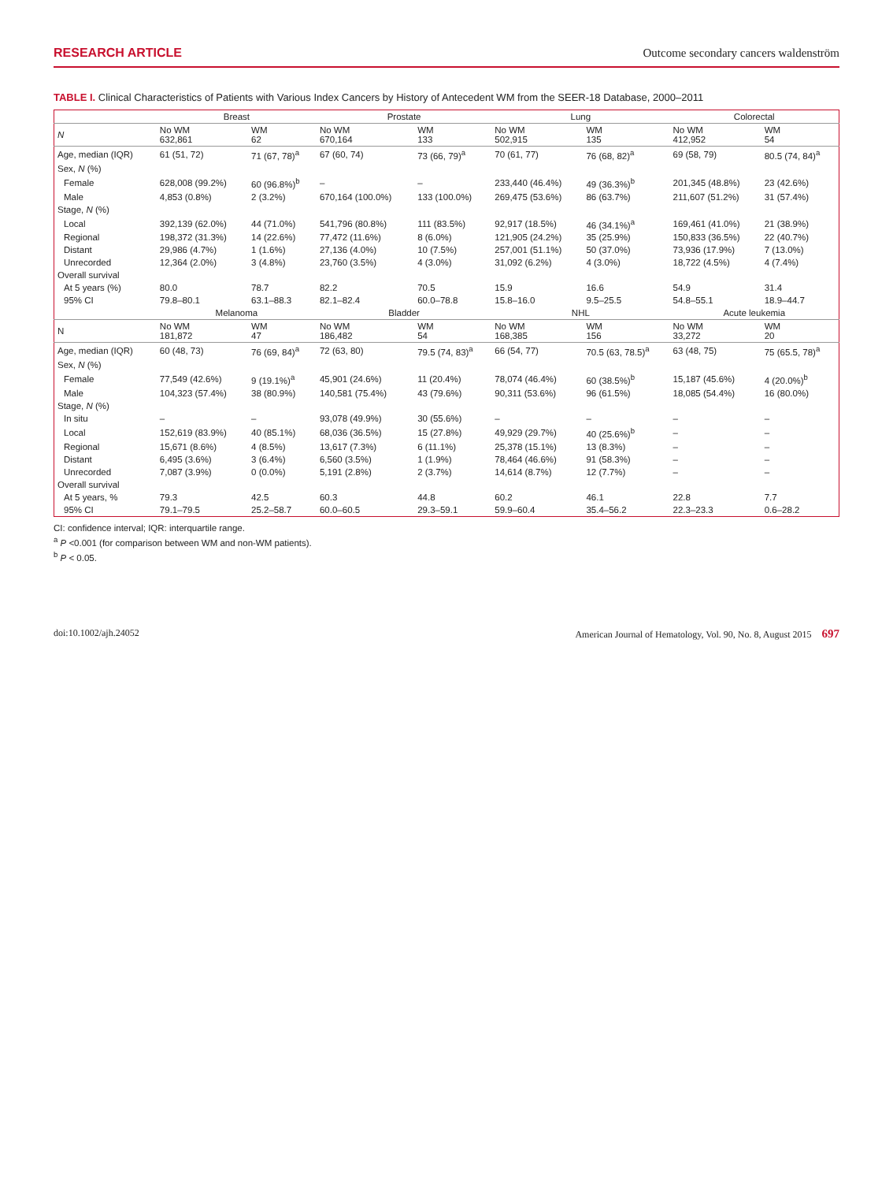RESEARCH ARTICLE Outcome secondary cancers waldenström
TABLE I. Clinical Characteristics of Patients with Various Index Cancers by History of Antecedent WM from the SEER-18 Database, 2000–2011
| | Breast | | Prostate | | Lung | | Colorectal | |
| --- | --- | --- | --- | --- | --- | --- | --- | --- |
| N | No WM 632,861 | WM 62 | No WM 670,164 | WM 133 | No WM 502,915 | WM 135 | No WM 412,952 | WM 54 |
| Age, median (IQR) | 61 (51, 72) | 71 (67, 78)<sup>a</sup> | 67 (60, 74) | 73 (66, 79)<sup>a</sup> | 70 (61, 77) | 76 (68, 82)<sup>a</sup> | 69 (58, 79) | 80.5 (74, 84)<sup>a</sup> |
| Sex, N (%) | | | | | | | | |
| Female | 628,008 (99.2%) | 60 (96.8%)<sup>b</sup> | – | – | 233,440 (46.4%) | 49 (36.3%)<sup>b</sup> | 201,345 (48.8%) | 23 (42.6%) |
| Male | 4,853 (0.8%) | 2 (3.2%) | 670,164 (100.0%) | 133 (100.0%) | 269,475 (53.6%) | 86 (63.7%) | 211,607 (51.2%) | 31 (57.4%) |
| Stage, N (%) | | | | | | | | |
| Local | 392,139 (62.0%) | 44 (71.0%) | 541,796 (80.8%) | 111 (83.5%) | 92,917 (18.5%) | 46 (34.1%)<sup>a</sup> | 169,461 (41.0%) | 21 (38.9%) |
| Regional | 198,372 (31.3%) | 14 (22.6%) | 77,472 (11.6%) | 8 (6.0%) | 121,905 (24.2%) | 35 (25.9%) | 150,833 (36.5%) | 22 (40.7%) |
| Distant | 29,986 (4.7%) | 1 (1.6%) | 27,136 (4.0%) | 10 (7.5%) | 257,001 (51.1%) | 50 (37.0%) | 73,936 (17.9%) | 7 (13.0%) |
| Unrecorded | 12,364 (2.0%) | 3 (4.8%) | 23,760 (3.5%) | 4 (3.0%) | 31,092 (6.2%) | 4 (3.0%) | 18,722 (4.5%) | 4 (7.4%) |
| Overall survival | | | | | | | | |
| At 5 years (%) | 80.0 | 78.7 | 82.2 | 70.5 | 15.9 | 16.6 | 54.9 | 31.4 |
| 95% CI | 79.8–80.1 | 63.1–88.3 | 82.1–82.4 | 60.0–78.8 | 15.8–16.0 | 9.5–25.5 | 54.8–55.1 | 18.9–44.7 |
| | Melanoma | | Bladder | | NHL | | Acute leukemia | |
| N | No WM 181,872 | WM 47 | No WM 186,482 | WM 54 | No WM 168,385 | WM 156 | No WM 33,272 | WM 20 |
| Age, median (IQR) | 60 (48, 73) | 76 (69, 84)<sup>a</sup> | 72 (63, 80) | 79.5 (74, 83)<sup>a</sup> | 66 (54, 77) | 70.5 (63, 78.5)<sup>a</sup> | 63 (48, 75) | 75 (65.5, 78)<sup>a</sup> |
| Sex, N (%) | | | | | | | | |
| Female | 77,549 (42.6%) | 9 (19.1%)<sup>a</sup> | 45,901 (24.6%) | 11 (20.4%) | 78,074 (46.4%) | 60 (38.5%)<sup>b</sup> | 15,187 (45.6%) | 4 (20.0%)<sup>b</sup> |
| Male | 104,323 (57.4%) | 38 (80.9%) | 140,581 (75.4%) | 43 (79.6%) | 90,311 (53.6%) | 96 (61.5%) | 18,085 (54.4%) | 16 (80.0%) |
| Stage, N (%) | | | | | | | | |
| In situ | – | – | 93,078 (49.9%) | 30 (55.6%) | – | – | – | – |
| Local | 152,619 (83.9%) | 40 (85.1%) | 68,036 (36.5%) | 15 (27.8%) | 49,929 (29.7%) | 40 (25.6%)<sup>b</sup> | – | – |
| Regional | 15,671 (8.6%) | 4 (8.5%) | 13,617 (7.3%) | 6 (11.1%) | 25,378 (15.1%) | 13 (8.3%) | – | – |
| Distant | 6,495 (3.6%) | 3 (6.4%) | 6,560 (3.5%) | 1 (1.9%) | 78,464 (46.6%) | 91 (58.3%) | – | – |
| Unrecorded | 7,087 (3.9%) | 0 (0.0%) | 5,191 (2.8%) | 2 (3.7%) | 14,614 (8.7%) | 12 (7.7%) | – | – |
| Overall survival | | | | | | | | |
| At 5 years, % | 79.3 | 42.5 | 60.3 | 44.8 | 60.2 | 46.1 | 22.8 | 7.7 |
| 95% CI | 79.1–79.5 | 25.2–58.7 | 60.0–60.5 | 29.3–59.1 | 59.9–60.4 | 35.4–56.2 | 22.3–23.3 | 0.6–28.2 |
CI: confidence interval; IQR: interquartile range.
<sup>a</sup> P <0.001 (for comparison between WM and non-WM patients).
<sup>b</sup> P < 0.05.
doi:10.1002/ajh.24052 American Journal of Hematology, Vol. 90, No. 8, August 2015 697